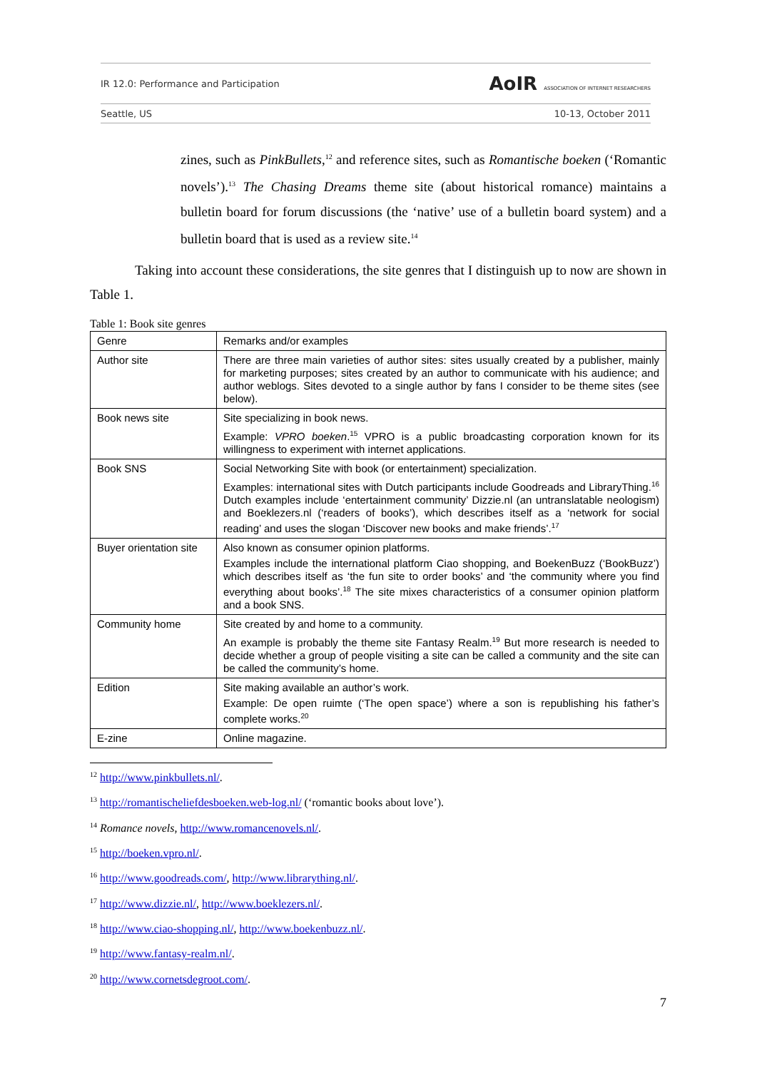IR 12.0: Performance and Participation AoIR ASSOCIATION OF INTERNET RESEARCHERS
Seattle, US 10-13, October 2011
zines, such as PinkBullets,<sup>12</sup> and reference sites, such as Romantische boeken (‘Romantic novels’).<sup>13</sup> The Chasing Dreams theme site (about historical romance) maintains a bulletin board for forum discussions (the ‘native’ use of a bulletin board system) and a bulletin board that is used as a review site.<sup>14</sup>
Taking into account these considerations, the site genres that I distinguish up to now are shown in Table 1.
Table 1: Book site genres
| Genre | Remarks and/or examples |
| Author site | There are three main varieties of author sites: sites usually created by a publisher, mainly for marketing purposes; sites created by an author to communicate with his audience; and author weblogs. Sites devoted to a single author by fans I consider to be theme sites (see below). |
| Book news site | Site specializing in book news. Example: VPRO boeken .<sup>15</sup> VPRO is a public broadcasting corporation known for its willingness to experiment with internet applications. |
| Book SNS | Social Networking Site with book (or entertainment) specialization. Examples: international sites with Dutch participants include Goodreads and LibraryThing.<sup>16</sup> Dutch examples include ‘entertainment community’ Dizzie.nl (an untranslatable neologism) and Boeklezers.nl (‘readers of books’), which describes itself as a ‘network for social reading’ and uses the slogan ‘Discover new books and make friends’.<sup>17</sup> |
| Buyer orientation site | Also known as consumer opinion platforms. Examples include the international platform Ciao shopping, and BoekenBuzz (‘BookBuzz’) which describes itself as ‘the fun site to order books’ and ‘the community where you find everything about books’.<sup>18</sup> The site mixes characteristics of a consumer opinion platform and a book SNS. |
| Community home | Site created by and home to a community. An example is probably the theme site Fantasy Realm.<sup>19</sup> But more research is needed to decide whether a group of people visiting a site can be called a community and the site can be called the community’s home. |
| Edition | Site making available an author’s work. Example: De open ruimte (‘The open space’) where a son is republishing his father’s complete works.<sup>20</sup> |
| E-zine | Online magazine. |
<sup>12</sup> http://www.pinkbullets.nl/.
<sup>13</sup> http://romantischeliefdesboeken.web-log.nl/ (‘romantic books about love’).
<sup>14</sup> Romance novels, http://www.romancenovels.nl/.
<sup>15</sup> http://boeken.vpro.nl/.
<sup>16</sup> http://www.goodreads.com/, http://www.librarything.nl/.
<sup>17</sup> http://www.dizzie.nl/, http://www.boeklezers.nl/.
<sup>18</sup> http://www.ciao-shopping.nl/, http://www.boekenbuzz.nl/.
<sup>19</sup> http://www.fantasy-realm.nl/.
<sup>20</sup> http://www.cornetsdegroot.com/.
7